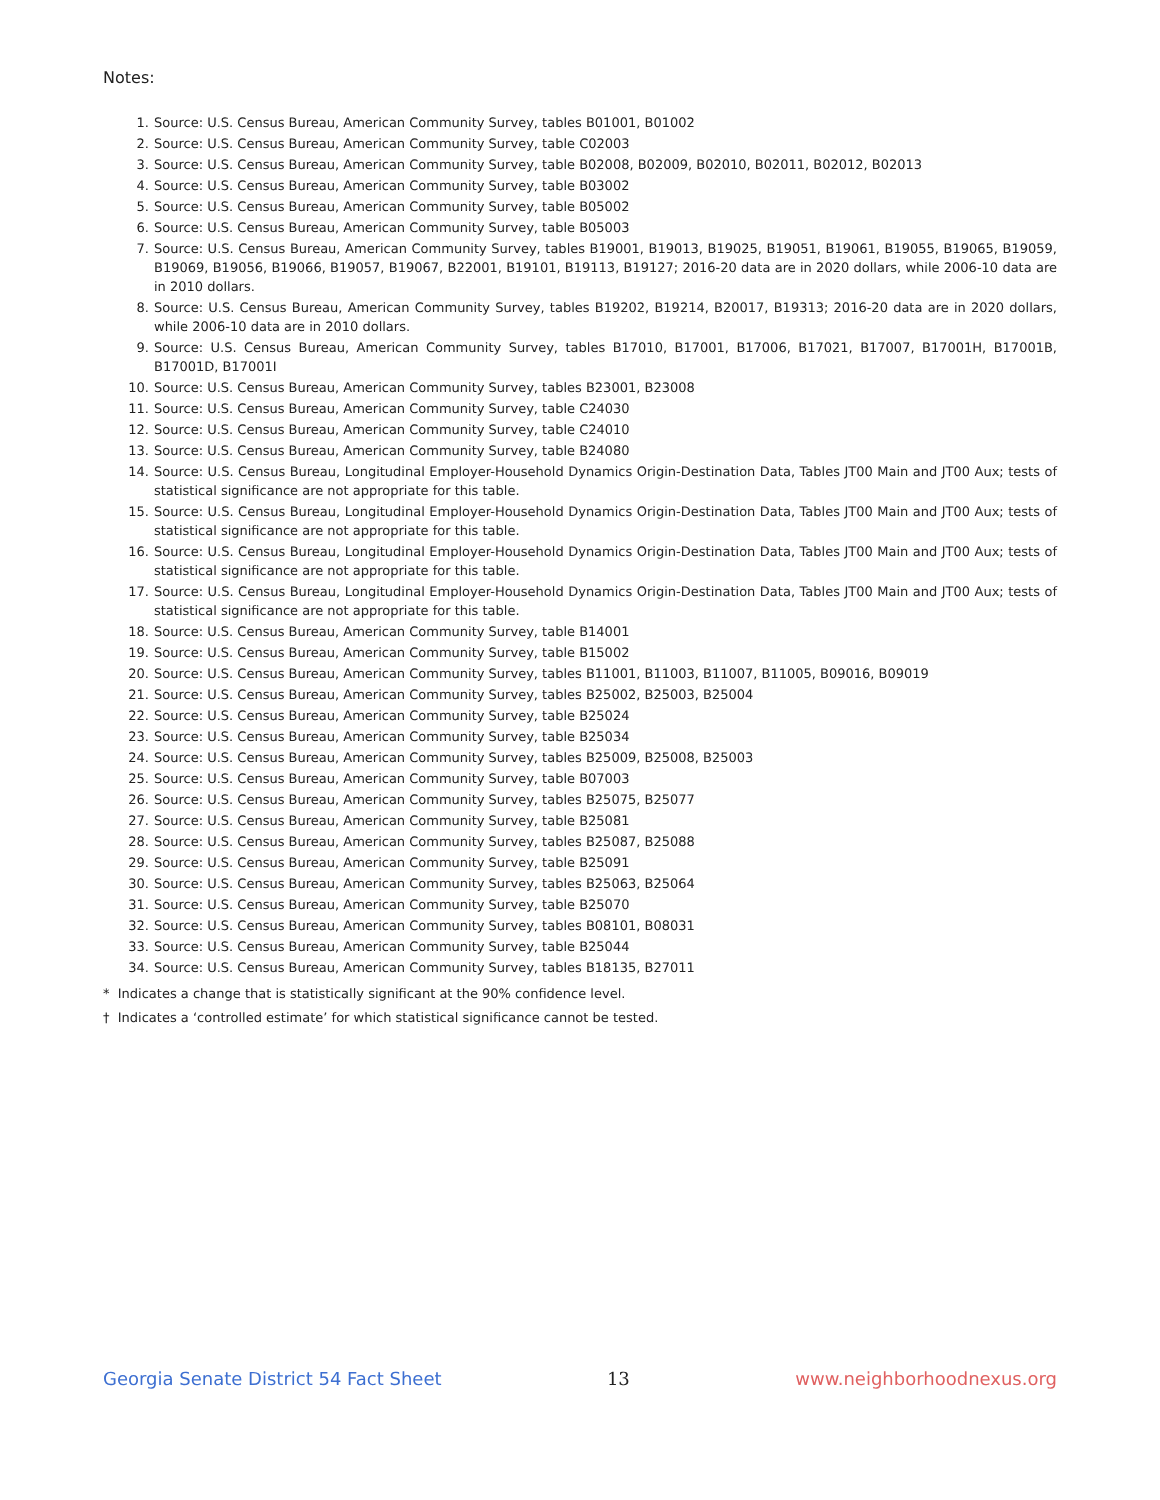Notes:
1. Source: U.S. Census Bureau, American Community Survey, tables B01001, B01002
2. Source: U.S. Census Bureau, American Community Survey, table C02003
3. Source: U.S. Census Bureau, American Community Survey, table B02008, B02009, B02010, B02011, B02012, B02013
4. Source: U.S. Census Bureau, American Community Survey, table B03002
5. Source: U.S. Census Bureau, American Community Survey, table B05002
6. Source: U.S. Census Bureau, American Community Survey, table B05003
7. Source: U.S. Census Bureau, American Community Survey, tables B19001, B19013, B19025, B19051, B19061, B19055, B19065, B19059, B19069, B19056, B19066, B19057, B19067, B22001, B19101, B19113, B19127; 2016-20 data are in 2020 dollars, while 2006-10 data are in 2010 dollars.
8. Source: U.S. Census Bureau, American Community Survey, tables B19202, B19214, B20017, B19313; 2016-20 data are in 2020 dollars, while 2006-10 data are in 2010 dollars.
9. Source: U.S. Census Bureau, American Community Survey, tables B17010, B17001, B17006, B17021, B17007, B17001H, B17001B, B17001D, B17001I
10. Source: U.S. Census Bureau, American Community Survey, tables B23001, B23008
11. Source: U.S. Census Bureau, American Community Survey, table C24030
12. Source: U.S. Census Bureau, American Community Survey, table C24010
13. Source: U.S. Census Bureau, American Community Survey, table B24080
14. Source: U.S. Census Bureau, Longitudinal Employer-Household Dynamics Origin-Destination Data, Tables JT00 Main and JT00 Aux; tests of statistical significance are not appropriate for this table.
15. Source: U.S. Census Bureau, Longitudinal Employer-Household Dynamics Origin-Destination Data, Tables JT00 Main and JT00 Aux; tests of statistical significance are not appropriate for this table.
16. Source: U.S. Census Bureau, Longitudinal Employer-Household Dynamics Origin-Destination Data, Tables JT00 Main and JT00 Aux; tests of statistical significance are not appropriate for this table.
17. Source: U.S. Census Bureau, Longitudinal Employer-Household Dynamics Origin-Destination Data, Tables JT00 Main and JT00 Aux; tests of statistical significance are not appropriate for this table.
18. Source: U.S. Census Bureau, American Community Survey, table B14001
19. Source: U.S. Census Bureau, American Community Survey, table B15002
20. Source: U.S. Census Bureau, American Community Survey, tables B11001, B11003, B11007, B11005, B09016, B09019
21. Source: U.S. Census Bureau, American Community Survey, tables B25002, B25003, B25004
22. Source: U.S. Census Bureau, American Community Survey, table B25024
23. Source: U.S. Census Bureau, American Community Survey, table B25034
24. Source: U.S. Census Bureau, American Community Survey, tables B25009, B25008, B25003
25. Source: U.S. Census Bureau, American Community Survey, table B07003
26. Source: U.S. Census Bureau, American Community Survey, tables B25075, B25077
27. Source: U.S. Census Bureau, American Community Survey, table B25081
28. Source: U.S. Census Bureau, American Community Survey, tables B25087, B25088
29. Source: U.S. Census Bureau, American Community Survey, table B25091
30. Source: U.S. Census Bureau, American Community Survey, tables B25063, B25064
31. Source: U.S. Census Bureau, American Community Survey, table B25070
32. Source: U.S. Census Bureau, American Community Survey, tables B08101, B08031
33. Source: U.S. Census Bureau, American Community Survey, table B25044
34. Source: U.S. Census Bureau, American Community Survey, tables B18135, B27011
* Indicates a change that is statistically significant at the 90% confidence level.
† Indicates a ‘controlled estimate’ for which statistical significance cannot be tested.
Georgia Senate District 54 Fact Sheet 13 www.neighborhoodnexus.org